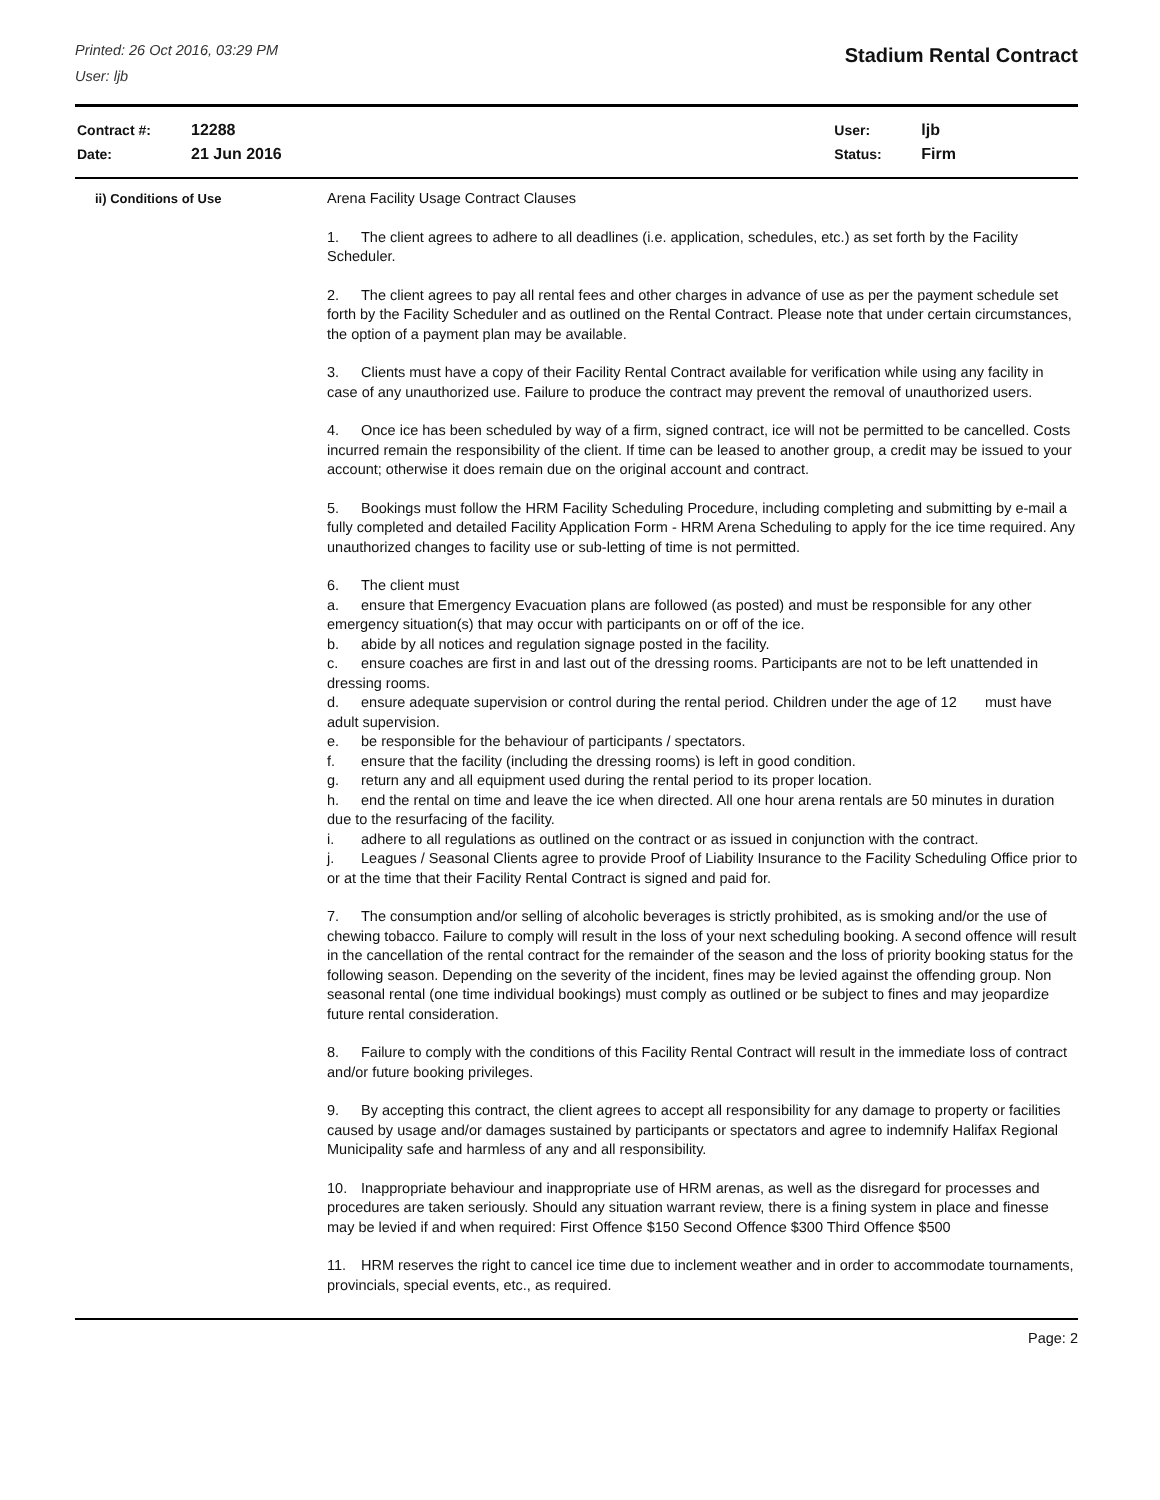Printed: 26 Oct 2016, 03:29 PM
User: ljb
Stadium Rental Contract
| Contract #: | 12288 |
| Date: | 21 Jun 2016 |
| User: | ljb |
| Status: | Firm |
ii) Conditions of Use
Arena Facility Usage Contract Clauses
1. The client agrees to adhere to all deadlines (i.e. application, schedules, etc.) as set forth by the Facility Scheduler.
2. The client agrees to pay all rental fees and other charges in advance of use as per the payment schedule set forth by the Facility Scheduler and as outlined on the Rental Contract. Please note that under certain circumstances, the option of a payment plan may be available.
3. Clients must have a copy of their Facility Rental Contract available for verification while using any facility in case of any unauthorized use. Failure to produce the contract may prevent the removal of unauthorized users.
4. Once ice has been scheduled by way of a firm, signed contract, ice will not be permitted to be cancelled. Costs incurred remain the responsibility of the client. If time can be leased to another group, a credit may be issued to your account; otherwise it does remain due on the original account and contract.
5. Bookings must follow the HRM Facility Scheduling Procedure, including completing and submitting by e-mail a fully completed and detailed Facility Application Form - HRM Arena Scheduling to apply for the ice time required. Any unauthorized changes to facility use or sub-letting of time is not permitted.
6. The client must
a. ensure that Emergency Evacuation plans are followed (as posted) and must be responsible for any other emergency situation(s) that may occur with participants on or off of the ice.
b. abide by all notices and regulation signage posted in the facility.
c. ensure coaches are first in and last out of the dressing rooms. Participants are not to be left unattended in dressing rooms.
d. ensure adequate supervision or control during the rental period. Children under the age of 12 must have adult supervision.
e. be responsible for the behaviour of participants / spectators.
f. ensure that the facility (including the dressing rooms) is left in good condition.
g. return any and all equipment used during the rental period to its proper location.
h. end the rental on time and leave the ice when directed. All one hour arena rentals are 50 minutes in duration due to the resurfacing of the facility.
i. adhere to all regulations as outlined on the contract or as issued in conjunction with the contract.
j. Leagues / Seasonal Clients agree to provide Proof of Liability Insurance to the Facility Scheduling Office prior to or at the time that their Facility Rental Contract is signed and paid for.
7. The consumption and/or selling of alcoholic beverages is strictly prohibited, as is smoking and/or the use of chewing tobacco. Failure to comply will result in the loss of your next scheduling booking. A second offence will result in the cancellation of the rental contract for the remainder of the season and the loss of priority booking status for the following season. Depending on the severity of the incident, fines may be levied against the offending group. Non seasonal rental (one time individual bookings) must comply as outlined or be subject to fines and may jeopardize future rental consideration.
8. Failure to comply with the conditions of this Facility Rental Contract will result in the immediate loss of contract and/or future booking privileges.
9. By accepting this contract, the client agrees to accept all responsibility for any damage to property or facilities caused by usage and/or damages sustained by participants or spectators and agree to indemnify Halifax Regional Municipality safe and harmless of any and all responsibility.
10. Inappropriate behaviour and inappropriate use of HRM arenas, as well as the disregard for processes and procedures are taken seriously. Should any situation warrant review, there is a fining system in place and finesse may be levied if and when required: First Offence $150 Second Offence $300 Third Offence $500
11. HRM reserves the right to cancel ice time due to inclement weather and in order to accommodate tournaments, provincials, special events, etc., as required.
Page: 2